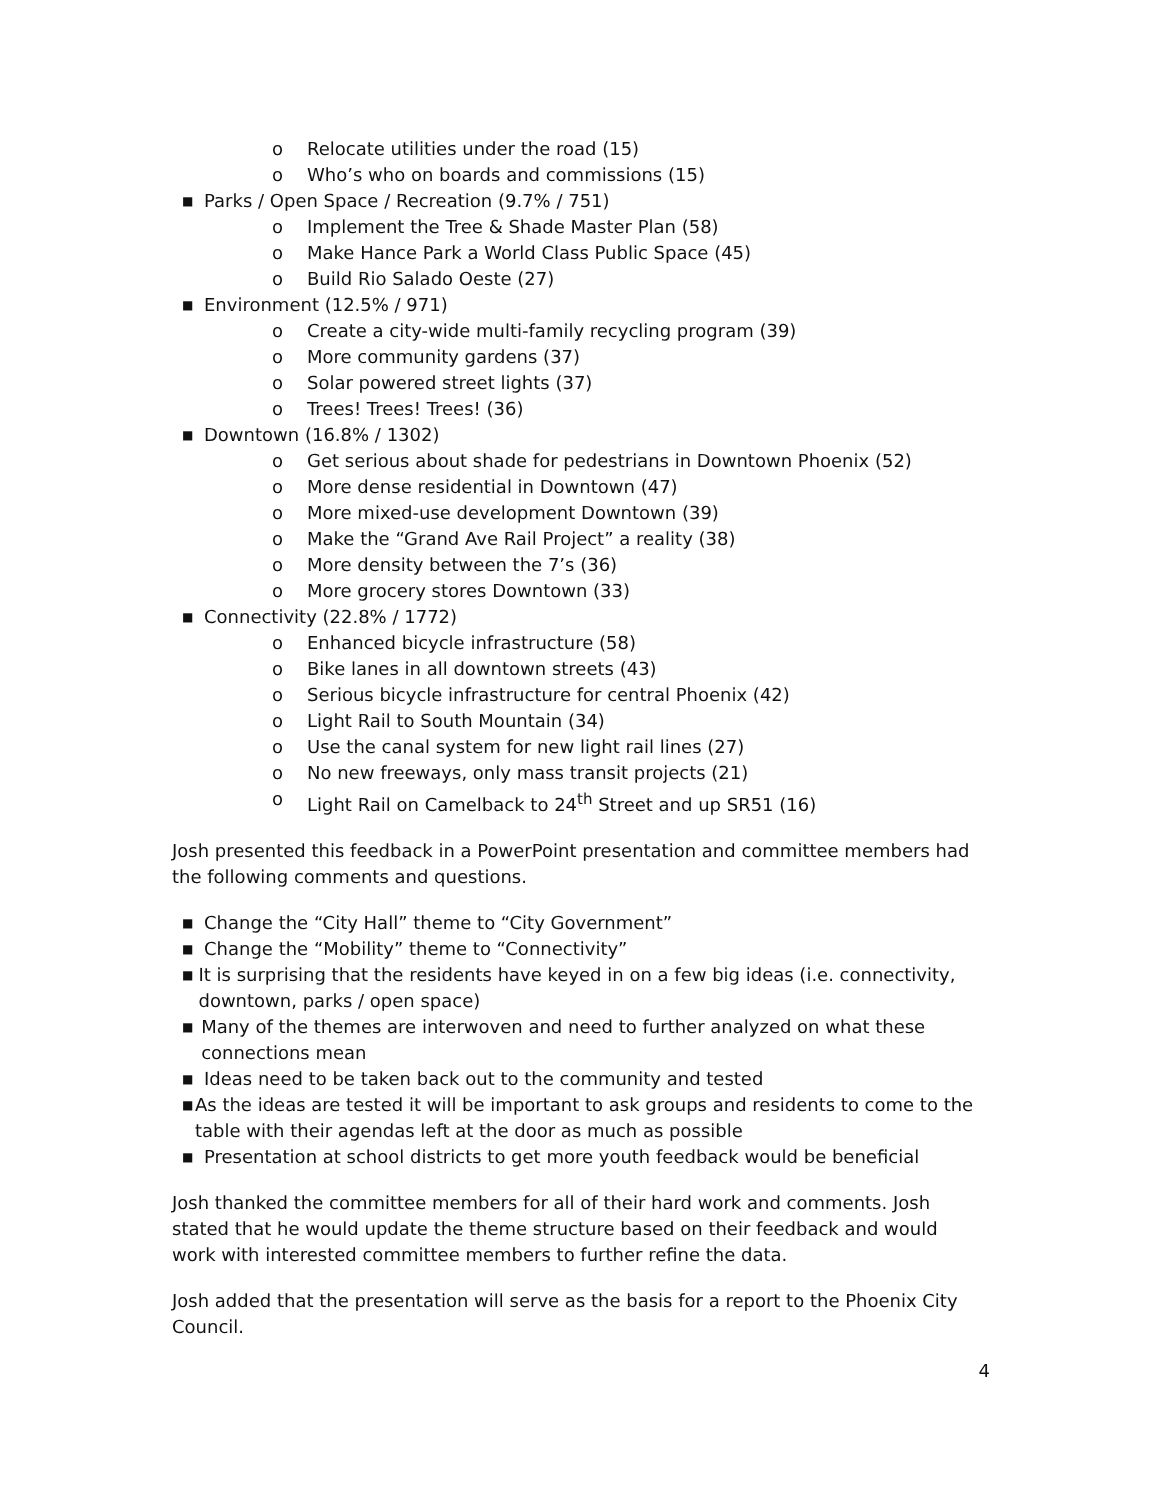o Relocate utilities under the road (15)
o Who’s who on boards and commissions (15)
■ Parks / Open Space / Recreation (9.7% / 751)
o Implement the Tree & Shade Master Plan (58)
o Make Hance Park a World Class Public Space (45)
o Build Rio Salado Oeste (27)
■ Environment (12.5% / 971)
o Create a city-wide multi-family recycling program (39)
o More community gardens (37)
o Solar powered street lights (37)
o Trees! Trees! Trees! (36)
■ Downtown (16.8% / 1302)
o Get serious about shade for pedestrians in Downtown Phoenix (52)
o More dense residential in Downtown (47)
o More mixed-use development Downtown (39)
o Make the “Grand Ave Rail Project” a reality (38)
o More density between the 7’s (36)
o More grocery stores Downtown (33)
■ Connectivity (22.8% / 1772)
o Enhanced bicycle infrastructure (58)
o Bike lanes in all downtown streets (43)
o Serious bicycle infrastructure for central Phoenix (42)
o Light Rail to South Mountain (34)
o Use the canal system for new light rail lines (27)
o No new freeways, only mass transit projects (21)
o Light Rail on Camelback to 24<sup>th</sup> Street and up SR51 (16)
Josh presented this feedback in a PowerPoint presentation and committee members had the following comments and questions.
■ Change the “City Hall” theme to “City Government”
■ Change the “Mobility” theme to “Connectivity”
■ It is surprising that the residents have keyed in on a few big ideas (i.e. connectivity, downtown, parks / open space)
■ Many of the themes are interwoven and need to further analyzed on what these connections mean
■ Ideas need to be taken back out to the community and tested
■ As the ideas are tested it will be important to ask groups and residents to come to the table with their agendas left at the door as much as possible
■ Presentation at school districts to get more youth feedback would be beneficial
Josh thanked the committee members for all of their hard work and comments. Josh stated that he would update the theme structure based on their feedback and would work with interested committee members to further refine the data.
Josh added that the presentation will serve as the basis for a report to the Phoenix City Council.
4